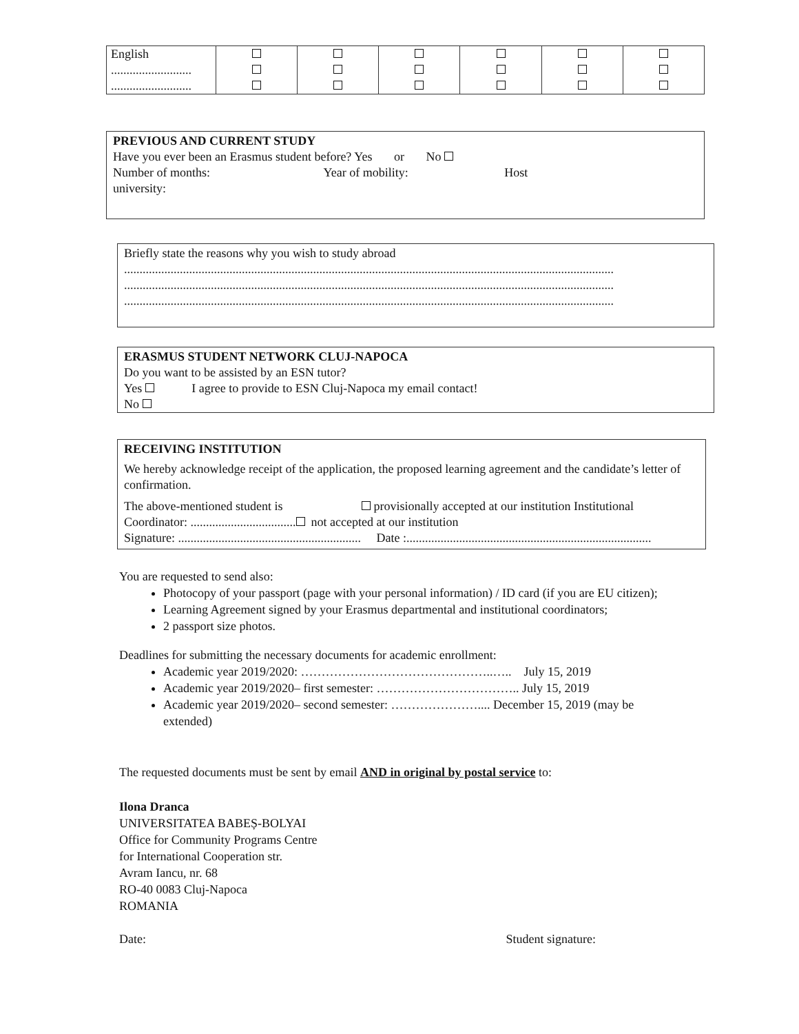| English .......................... .......................... | | | | | | |
PREVIOUS AND CURRENT STUDY
Have you ever been an Erasmus student before? Yes or No
Number of months: Year of mobility: Host
university:
Briefly state the reasons why you wish to study abroad
..............................................................................................................................................................
..............................................................................................................................................................
..............................................................................................................................................................
ERASMUS STUDENT NETWORK CLUJ-NAPOCA
Do you want to be assisted by an ESN tutor?
Yes I agree to provide to ESN Cluj-Napoca my email contact!
No
RECEIVING INSTITUTION
We hereby acknowledge receipt of the application, the proposed learning agreement and the candidate’s letter of confirmation.
The above-mentioned student is provisionally accepted at our institution Institutional
Coordinator: .................................. not accepted at our institution
Signature: ........................................................... Date :...............................................................................
You are requested to send also:
Photocopy of your passport (page with your personal information) / ID card (if you are EU citizen);
Learning Agreement signed by your Erasmus departmental and institutional coordinators;
2 passport size photos.
Deadlines for submitting the necessary documents for academic enrollment:
Academic year 2019/2020: ………………………………………..….. July 15, 2019
Academic year 2019/2020– first semester: …………………………….. July 15, 2019
Academic year 2019/2020– second semester: ………………….... December 15, 2019 (may be extended)
The requested documents must be sent by email AND in original by postal service to:
Ilona Dranca
UNIVERSITATEA BABEȘ-BOLYAI
Office for Community Programs Centre
for International Cooperation str.
Avram Iancu, nr. 68
RO-40 0083 Cluj-Napoca
ROMANIA
Date: Student signature: